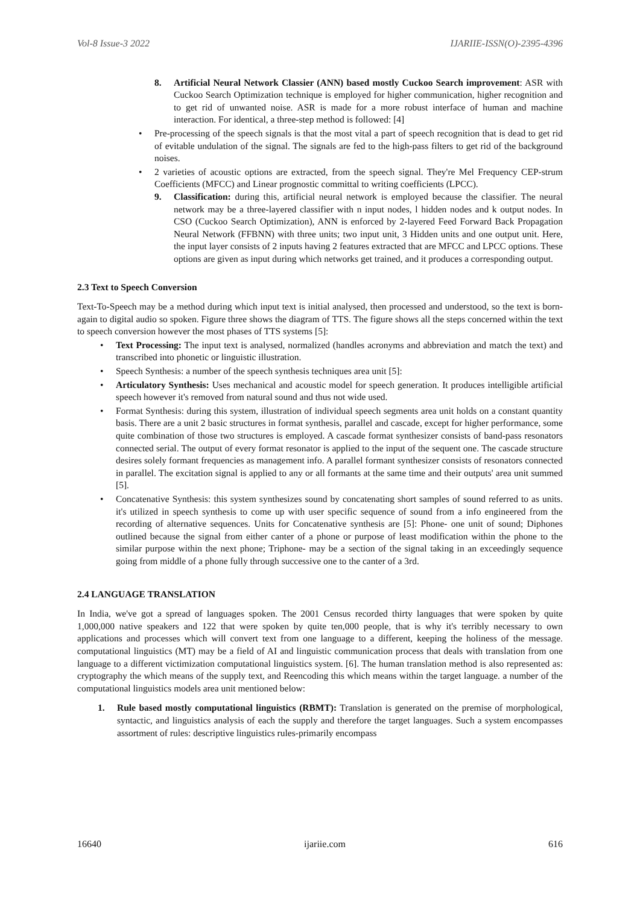Vol-8 Issue-3 2022 IJARIIE-ISSN(O)-2395-4396
8. Artificial Neural Network Classier (ANN) based mostly Cuckoo Search improvement: ASR with Cuckoo Search Optimization technique is employed for higher communication, higher recognition and to get rid of unwanted noise. ASR is made for a more robust interface of human and machine interaction. For identical, a three-step method is followed: [4]
• Pre-processing of the speech signals is that the most vital a part of speech recognition that is dead to get rid of evitable undulation of the signal. The signals are fed to the high-pass filters to get rid of the background noises.
• 2 varieties of acoustic options are extracted, from the speech signal. They're Mel Frequency CEP-strum Coefficients (MFCC) and Linear prognostic committal to writing coefficients (LPCC).
9. Classification: during this, artificial neural network is employed because the classifier. The neural network may be a three-layered classifier with n input nodes, l hidden nodes and k output nodes. In CSO (Cuckoo Search Optimization), ANN is enforced by 2-layered Feed Forward Back Propagation Neural Network (FFBNN) with three units; two input unit, 3 Hidden units and one output unit. Here, the input layer consists of 2 inputs having 2 features extracted that are MFCC and LPCC options. These options are given as input during which networks get trained, and it produces a corresponding output.
2.3 Text to Speech Conversion
Text-To-Speech may be a method during which input text is initial analysed, then processed and understood, so the text is born-again to digital audio so spoken. Figure three shows the diagram of TTS. The figure shows all the steps concerned within the text to speech conversion however the most phases of TTS systems [5]:
• Text Processing: The input text is analysed, normalized (handles acronyms and abbreviation and match the text) and transcribed into phonetic or linguistic illustration.
• Speech Synthesis: a number of the speech synthesis techniques area unit [5]:
• Articulatory Synthesis: Uses mechanical and acoustic model for speech generation. It produces intelligible artificial speech however it's removed from natural sound and thus not wide used.
• Format Synthesis: during this system, illustration of individual speech segments area unit holds on a constant quantity basis. There are a unit 2 basic structures in format synthesis, parallel and cascade, except for higher performance, some quite combination of those two structures is employed. A cascade format synthesizer consists of band-pass resonators connected serial. The output of every format resonator is applied to the input of the sequent one. The cascade structure desires solely formant frequencies as management info. A parallel formant synthesizer consists of resonators connected in parallel. The excitation signal is applied to any or all formants at the same time and their outputs' area unit summed [5].
• Concatenative Synthesis: this system synthesizes sound by concatenating short samples of sound referred to as units. it's utilized in speech synthesis to come up with user specific sequence of sound from a info engineered from the recording of alternative sequences. Units for Concatenative synthesis are [5]: Phone- one unit of sound; Diphones outlined because the signal from either canter of a phone or purpose of least modification within the phone to the similar purpose within the next phone; Triphone- may be a section of the signal taking in an exceedingly sequence going from middle of a phone fully through successive one to the canter of a 3rd.
2.4 LANGUAGE TRANSLATION
In India, we've got a spread of languages spoken. The 2001 Census recorded thirty languages that were spoken by quite 1,000,000 native speakers and 122 that were spoken by quite ten,000 people, that is why it's terribly necessary to own applications and processes which will convert text from one language to a different, keeping the holiness of the message. computational linguistics (MT) may be a field of AI and linguistic communication process that deals with translation from one language to a different victimization computational linguistics system. [6]. The human translation method is also represented as: cryptography the which means of the supply text, and Reencoding this which means within the target language. a number of the computational linguistics models area unit mentioned below:
1. Rule based mostly computational linguistics (RBMT): Translation is generated on the premise of morphological, syntactic, and linguistics analysis of each the supply and therefore the target languages. Such a system encompasses assortment of rules: descriptive linguistics rules-primarily encompass
16640 ijariie.com 616